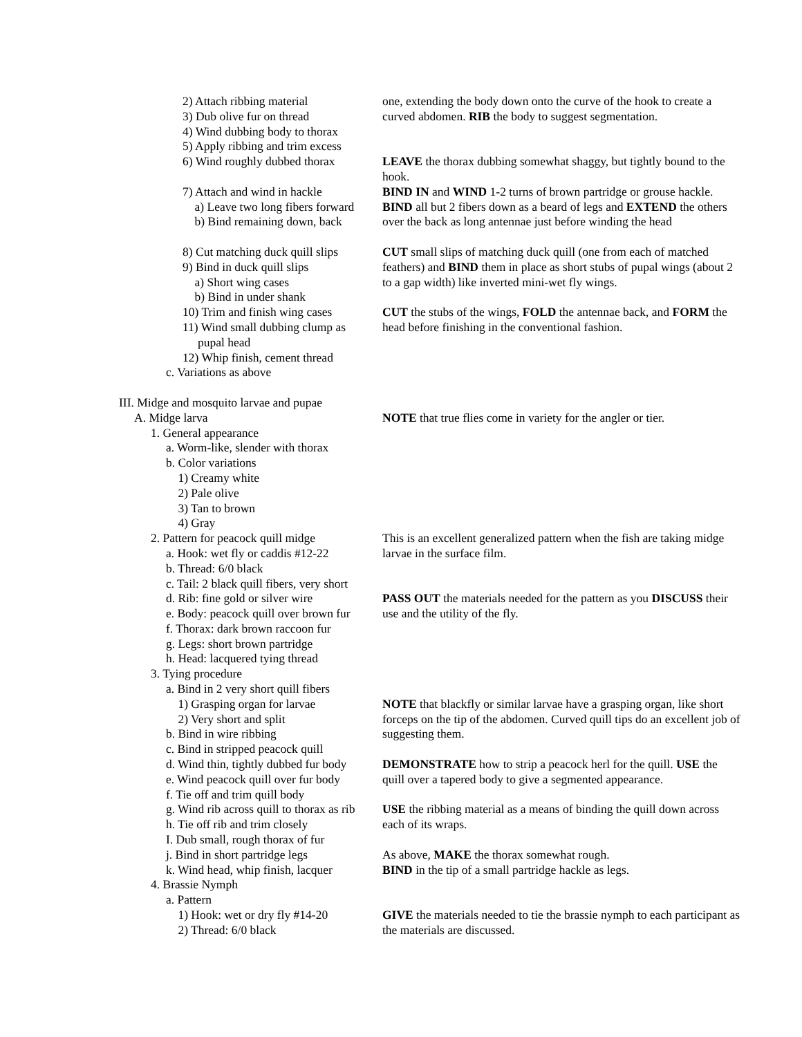2) Attach ribbing material
3) Dub olive fur on thread
4) Wind dubbing body to thorax
5) Apply ribbing and trim excess
one, extending the body down onto the curve of the hook to create a curved abdomen. RIB the body to suggest segmentation.
6) Wind roughly dubbed thorax
LEAVE the thorax dubbing somewhat shaggy, but tightly bound to the hook.
7) Attach and wind in hackle
a) Leave two long fibers forward
b) Bind remaining down, back
BIND IN and WIND 1-2 turns of brown partridge or grouse hackle. BIND all but 2 fibers down as a beard of legs and EXTEND the others over the back as long antennae just before winding the head
8) Cut matching duck quill slips
9) Bind in duck quill slips
a) Short wing cases
b) Bind in under shank
CUT small slips of matching duck quill (one from each of matched feathers) and BIND them in place as short stubs of pupal wings (about 2 to a gap width) like inverted mini-wet fly wings.
10) Trim and finish wing cases
11) Wind small dubbing clump as
pupal head
12) Whip finish, cement thread
CUT the stubs of the wings, FOLD the antennae back, and FORM the head before finishing in the conventional fashion.
c. Variations as above
III. Midge and mosquito larvae and pupae
A. Midge larva
NOTE that true flies come in variety for the angler or tier.
1. General appearance
a. Worm-like, slender with thorax
b. Color variations
1) Creamy white
2) Pale olive
3) Tan to brown
4) Gray
2. Pattern for peacock quill midge
a. Hook: wet fly or caddis #12-22
b. Thread: 6/0 black
c. Tail: 2 black quill fibers, very short
This is an excellent generalized pattern when the fish are taking midge larvae in the surface film.
d. Rib: fine gold or silver wire
e. Body: peacock quill over brown fur
f. Thorax: dark brown raccoon fur
g. Legs: short brown partridge
h. Head: lacquered tying thread
3. Tying procedure
a. Bind in 2 very short quill fibers
PASS OUT the materials needed for the pattern as you DISCUSS their use and the utility of the fly.
1) Grasping organ for larvae
2) Very short and split
b. Bind in wire ribbing
c. Bind in stripped peacock quill
NOTE that blackfly or similar larvae have a grasping organ, like short forceps on the tip of the abdomen. Curved quill tips do an excellent job of suggesting them.
d. Wind thin, tightly dubbed fur body
e. Wind peacock quill over fur body
f. Tie off and trim quill body
DEMONSTRATE how to strip a peacock herl for the quill. USE the quill over a tapered body to give a segmented appearance.
g. Wind rib across quill to thorax as rib
h. Tie off rib and trim closely
I. Dub small, rough thorax of fur
USE the ribbing material as a means of binding the quill down across each of its wraps.
j. Bind in short partridge legs
k. Wind head, whip finish, lacquer
4. Brassie Nymph
a. Pattern
As above, MAKE the thorax somewhat rough.
BIND in the tip of a small partridge hackle as legs.
1) Hook: wet or dry fly #14-20
2) Thread: 6/0 black
GIVE the materials needed to tie the brassie nymph to each participant as the materials are discussed.